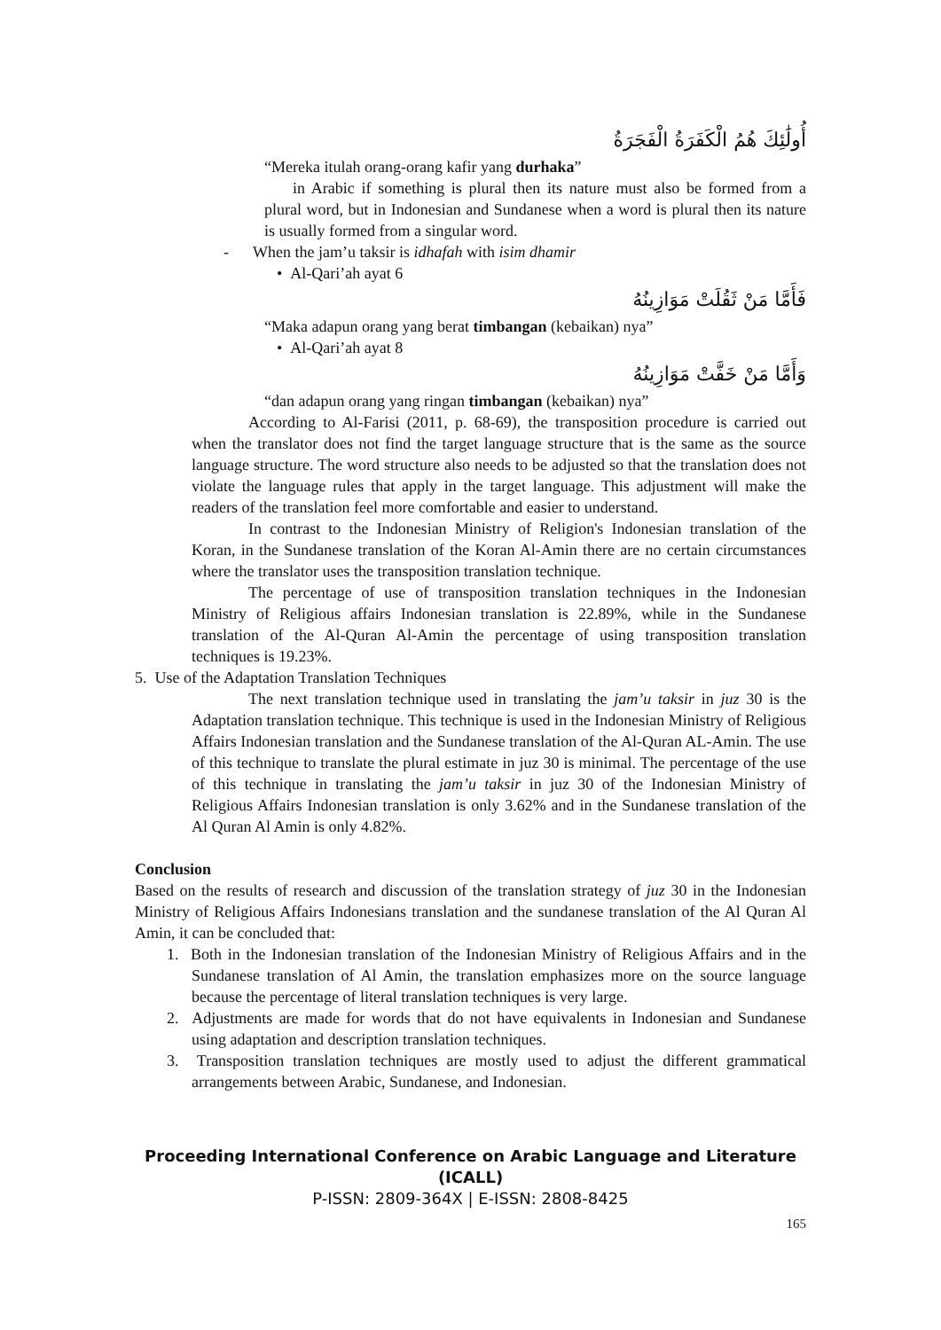أُولَٰئِكَ هُمُ الْكَفَرَةُ الْفَجَرَةُ
“Mereka itulah orang-orang kafir yang durhaka”
in Arabic if something is plural then its nature must also be formed from a plural word, but in Indonesian and Sundanese when a word is plural then its nature is usually formed from a singular word.
- When the jam’u taksir is idhafah with isim dhamir
• Al-Qari’ah ayat 6
فَأَمَّا مَنْ ثَقُلَتْ مَوَازِينُهُ
“Maka adapun orang yang berat timbangan (kebaikan) nya”
• Al-Qari’ah ayat 8
وَأَمَّا مَنْ خَفَّتْ مَوَازِينُهُ
“dan adapun orang yang ringan timbangan (kebaikan) nya”
According to Al-Farisi (2011, p. 68-69), the transposition procedure is carried out when the translator does not find the target language structure that is the same as the source language structure. The word structure also needs to be adjusted so that the translation does not violate the language rules that apply in the target language. This adjustment will make the readers of the translation feel more comfortable and easier to understand.
In contrast to the Indonesian Ministry of Religion's Indonesian translation of the Koran, in the Sundanese translation of the Koran Al-Amin there are no certain circumstances where the translator uses the transposition translation technique.
The percentage of use of transposition translation techniques in the Indonesian Ministry of Religious affairs Indonesian translation is 22.89%, while in the Sundanese translation of the Al-Quran Al-Amin the percentage of using transposition translation techniques is 19.23%.
5. Use of the Adaptation Translation Techniques
The next translation technique used in translating the jam’u taksir in juz 30 is the Adaptation translation technique. This technique is used in the Indonesian Ministry of Religious Affairs Indonesian translation and the Sundanese translation of the Al-Quran AL-Amin. The use of this technique to translate the plural estimate in juz 30 is minimal. The percentage of the use of this technique in translating the jam’u taksir in juz 30 of the Indonesian Ministry of Religious Affairs Indonesian translation is only 3.62% and in the Sundanese translation of the Al Quran Al Amin is only 4.82%.
Conclusion
Based on the results of research and discussion of the translation strategy of juz 30 in the Indonesian Ministry of Religious Affairs Indonesians translation and the sundanese translation of the Al Quran Al Amin, it can be concluded that:
1. Both in the Indonesian translation of the Indonesian Ministry of Religious Affairs and in the Sundanese translation of Al Amin, the translation emphasizes more on the source language because the percentage of literal translation techniques is very large.
2. Adjustments are made for words that do not have equivalents in Indonesian and Sundanese using adaptation and description translation techniques.
3. Transposition translation techniques are mostly used to adjust the different grammatical arrangements between Arabic, Sundanese, and Indonesian.
Proceeding International Conference on Arabic Language and Literature (ICALL)
P-ISSN: 2809-364X | E-ISSN: 2808-8425
165